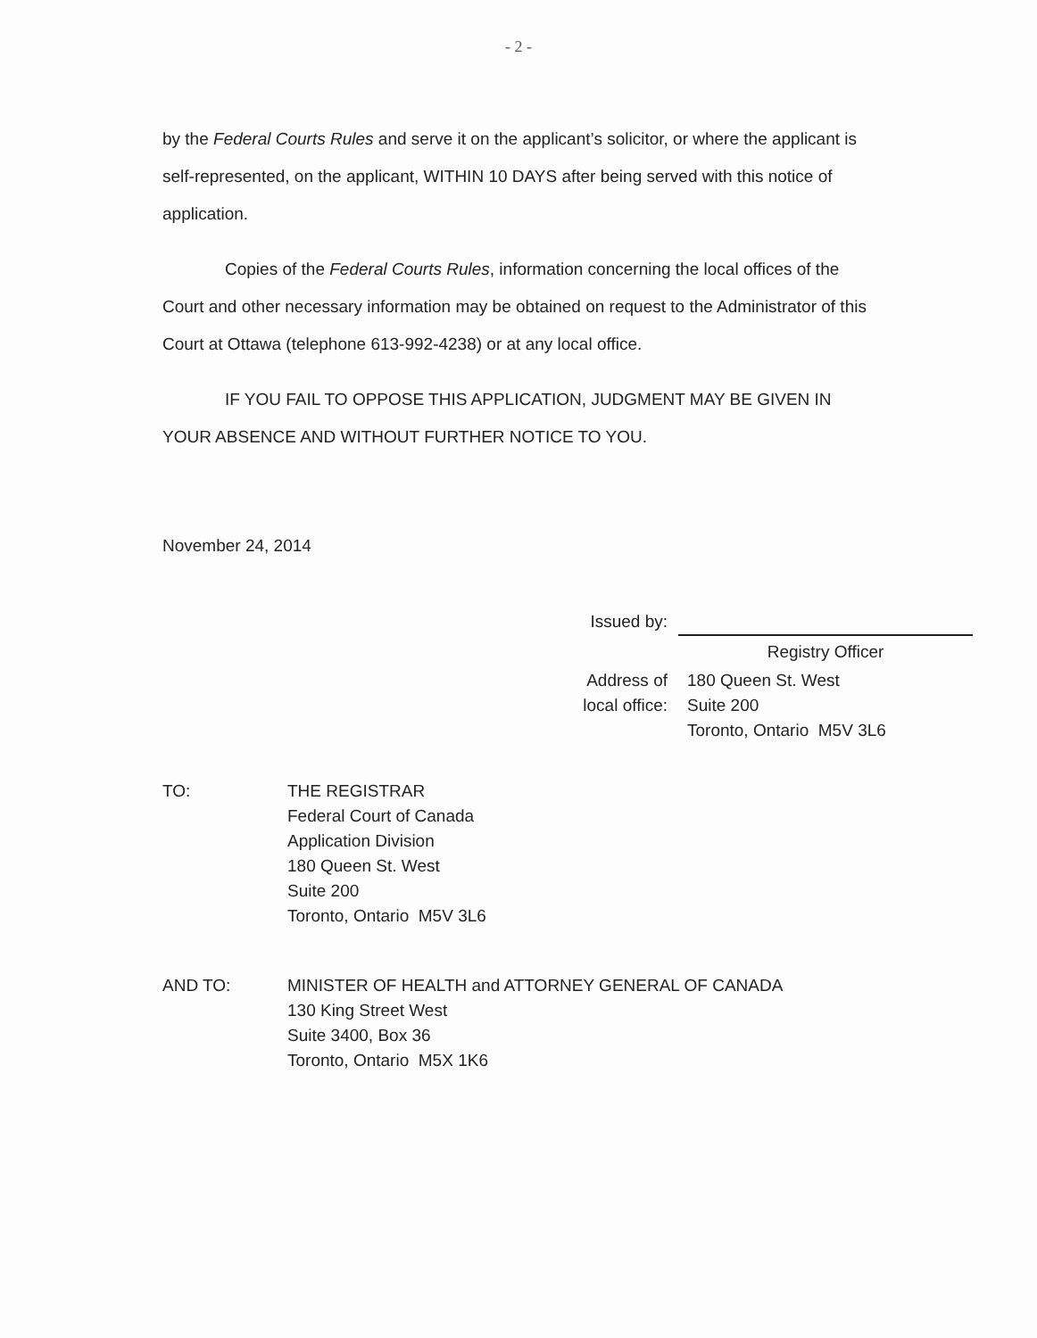- 2 -
by the Federal Courts Rules and serve it on the applicant’s solicitor, or where the applicant is self-represented, on the applicant, WITHIN 10 DAYS after being served with this notice of application.
Copies of the Federal Courts Rules, information concerning the local offices of the Court and other necessary information may be obtained on request to the Administrator of this Court at Ottawa (telephone 613-992-4238) or at any local office.
IF YOU FAIL TO OPPOSE THIS APPLICATION, JUDGMENT MAY BE GIVEN IN YOUR ABSENCE AND WITHOUT FURTHER NOTICE TO YOU.
November 24, 2014
Issued by:
Registry Officer
Address of local office:
180 Queen St. West
Suite 200
Toronto, Ontario M5V 3L6
TO:
THE REGISTRAR
Federal Court of Canada
Application Division
180 Queen St. West
Suite 200
Toronto, Ontario M5V 3L6
AND TO:
MINISTER OF HEALTH and ATTORNEY GENERAL OF CANADA
130 King Street West
Suite 3400, Box 36
Toronto, Ontario M5X 1K6